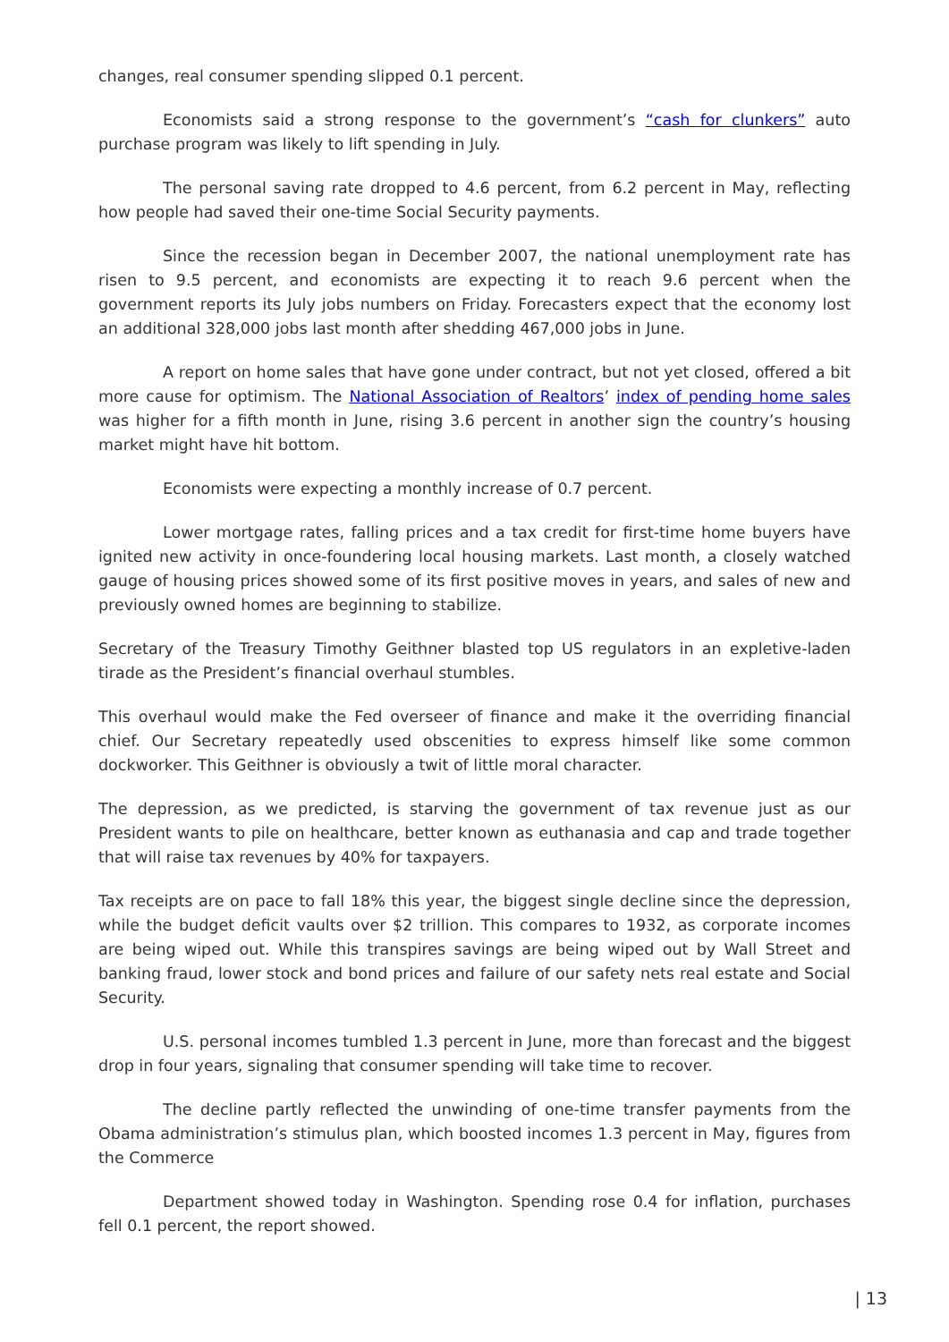changes, real consumer spending slipped 0.1 percent.
Economists said a strong response to the government’s “cash for clunkers” auto purchase program was likely to lift spending in July.
The personal saving rate dropped to 4.6 percent, from 6.2 percent in May, reflecting how people had saved their one-time Social Security payments.
Since the recession began in December 2007, the national unemployment rate has risen to 9.5 percent, and economists are expecting it to reach 9.6 percent when the government reports its July jobs numbers on Friday. Forecasters expect that the economy lost an additional 328,000 jobs last month after shedding 467,000 jobs in June.
A report on home sales that have gone under contract, but not yet closed, offered a bit more cause for optimism. The National Association of Realtors’ index of pending home sales was higher for a fifth month in June, rising 3.6 percent in another sign the country’s housing market might have hit bottom.
Economists were expecting a monthly increase of 0.7 percent.
Lower mortgage rates, falling prices and a tax credit for first-time home buyers have ignited new activity in once-foundering local housing markets. Last month, a closely watched gauge of housing prices showed some of its first positive moves in years, and sales of new and previously owned homes are beginning to stabilize.
Secretary of the Treasury Timothy Geithner blasted top US regulators in an expletive-laden tirade as the President’s financial overhaul stumbles.
This overhaul would make the Fed overseer of finance and make it the overriding financial chief. Our Secretary repeatedly used obscenities to express himself like some common dockworker. This Geithner is obviously a twit of little moral character.
The depression, as we predicted, is starving the government of tax revenue just as our President wants to pile on healthcare, better known as euthanasia and cap and trade together that will raise tax revenues by 40% for taxpayers.
Tax receipts are on pace to fall 18% this year, the biggest single decline since the depression, while the budget deficit vaults over $2 trillion. This compares to 1932, as corporate incomes are being wiped out. While this transpires savings are being wiped out by Wall Street and banking fraud, lower stock and bond prices and failure of our safety nets real estate and Social Security.
U.S. personal incomes tumbled 1.3 percent in June, more than forecast and the biggest drop in four years, signaling that consumer spending will take time to recover.
The decline partly reflected the unwinding of one-time transfer payments from the Obama administration’s stimulus plan, which boosted incomes 1.3 percent in May, figures from the Commerce
Department showed today in Washington. Spending rose 0.4 for inflation, purchases fell 0.1 percent, the report showed.
| 13